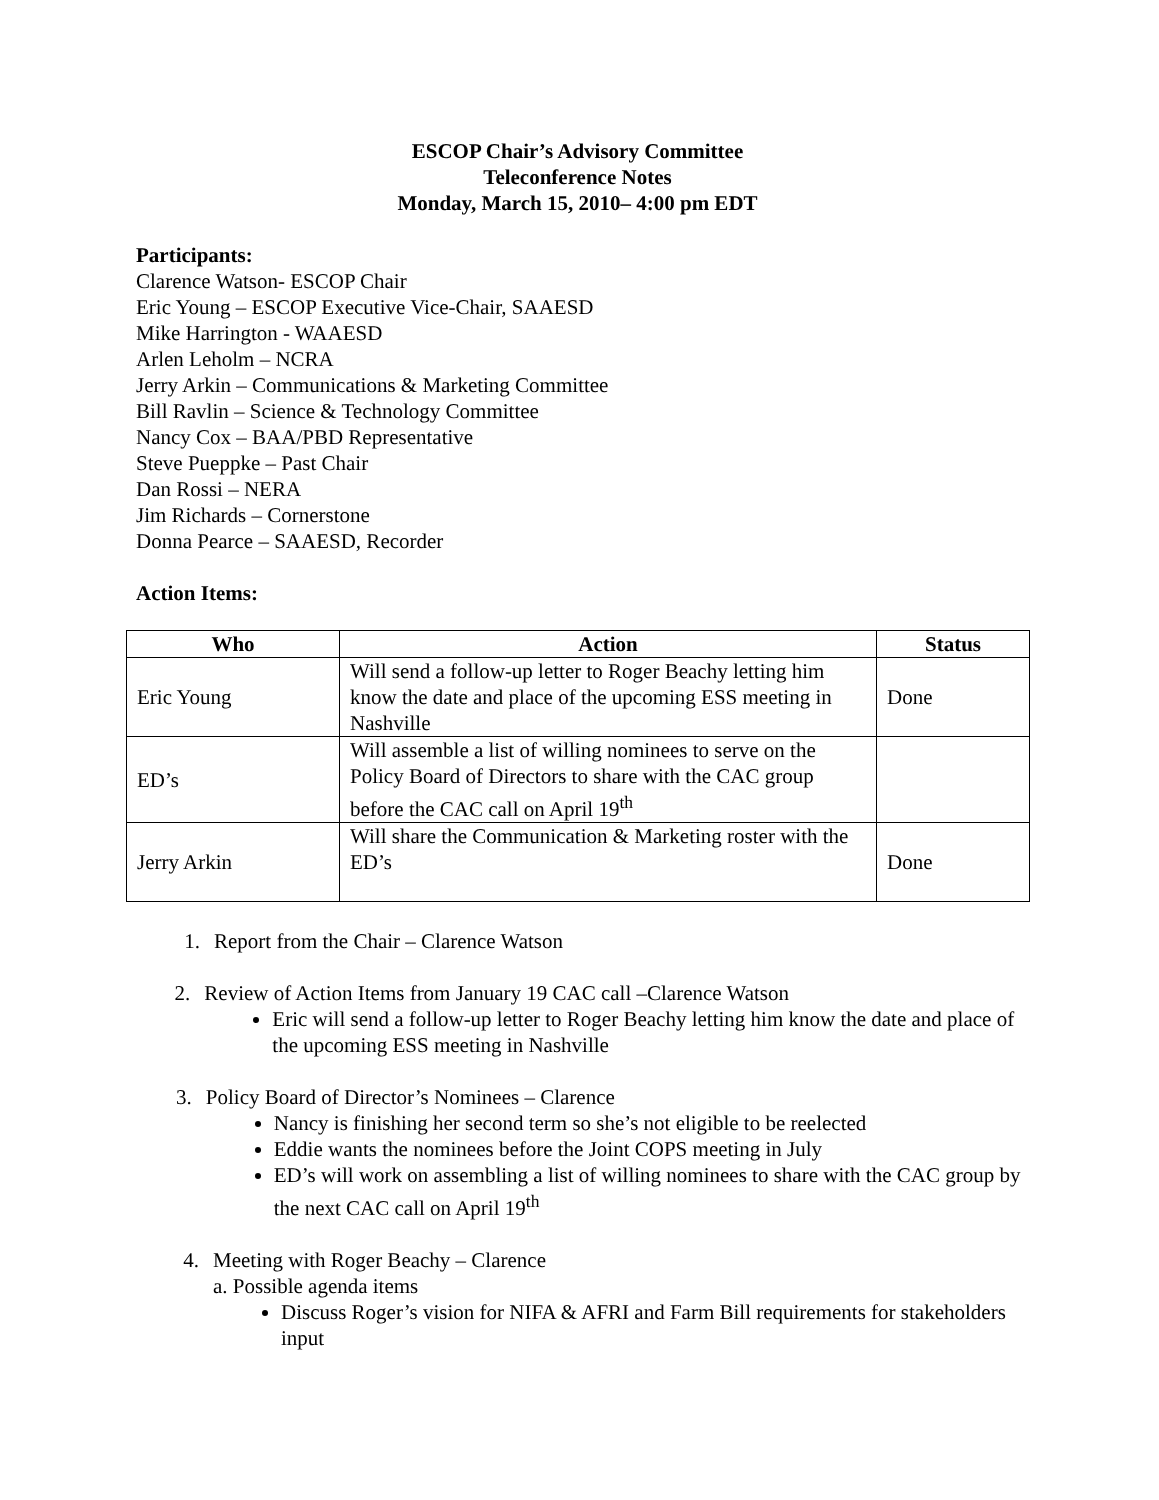ESCOP Chair’s Advisory Committee
Teleconference Notes
Monday, March 15, 2010– 4:00 pm EDT
Participants:
Clarence Watson- ESCOP Chair
Eric Young – ESCOP Executive Vice-Chair, SAAESD
Mike Harrington - WAAESD
Arlen Leholm – NCRA
Jerry Arkin – Communications & Marketing Committee
Bill Ravlin – Science & Technology Committee
Nancy Cox – BAA/PBD Representative
Steve Pueppke – Past Chair
Dan Rossi – NERA
Jim Richards – Cornerstone
Donna Pearce – SAAESD, Recorder
Action Items:
| Who | Action | Status |
| --- | --- | --- |
| Eric Young | Will send a follow-up letter to Roger Beachy letting him know the date and place of the upcoming ESS meeting in Nashville | Done |
| ED’s | Will assemble a list of willing nominees to serve on the Policy Board of Directors to share with the CAC group before the CAC call on April 19<sup>th</sup> | |
| Jerry Arkin | Will share the Communication & Marketing roster with the ED’s | Done |
1. Report from the Chair – Clarence Watson
2. Review of Action Items from January 19 CAC call –Clarence Watson
Eric will send a follow-up letter to Roger Beachy letting him know the date and place of the upcoming ESS meeting in Nashville
3. Policy Board of Director’s Nominees – Clarence
Nancy is finishing her second term so she’s not eligible to be reelected
Eddie wants the nominees before the Joint COPS meeting in July
ED’s will work on assembling a list of willing nominees to share with the CAC group by the next CAC call on April 19<sup>th</sup>
4. Meeting with Roger Beachy – Clarence
a. Possible agenda items
Discuss Roger’s vision for NIFA & AFRI and Farm Bill requirements for stakeholders input